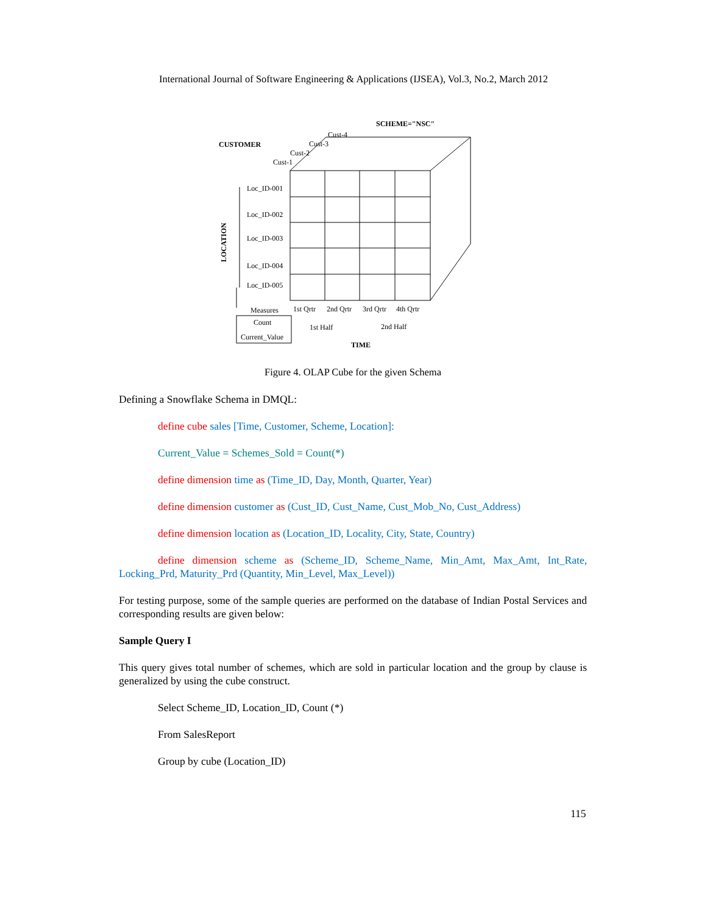International Journal of Software Engineering & Applications (IJSEA), Vol.3, No.2, March 2012
SCHEME="NSC"
CUSTOMER
Cust-4
Cust-3
Cust-2
Cust-1
Loc_ID-001
Loc_ID-002
Loc_ID-003
Loc_ID-004
Loc_ID-005
LOCATION
Measures
1st Qrtr
2nd Qrtr
3rd Qrtr
4th Qrtr
Count
Current_Value
1st Half
2nd Half
TIME
Figure 4. OLAP Cube for the given Schema
Defining a Snowflake Schema in DMQL:
define cube sales [Time, Customer, Scheme, Location]:
Current_Value = Schemes_Sold = Count(*)
define dimension time as (Time_ID, Day, Month, Quarter, Year)
define dimension customer as (Cust_ID, Cust_Name, Cust_Mob_No, Cust_Address)
define dimension location as (Location_ID, Locality, City, State, Country)
define dimension scheme as (Scheme_ID, Scheme_Name, Min_Amt, Max_Amt, Int_Rate, Locking_Prd, Maturity_Prd (Quantity, Min_Level, Max_Level))
For testing purpose, some of the sample queries are performed on the database of Indian Postal Services and corresponding results are given below:
Sample Query I
This query gives total number of schemes, which are sold in particular location and the group by clause is generalized by using the cube construct.
Select Scheme_ID, Location_ID, Count (*)
From SalesReport
Group by cube (Location_ID)
115